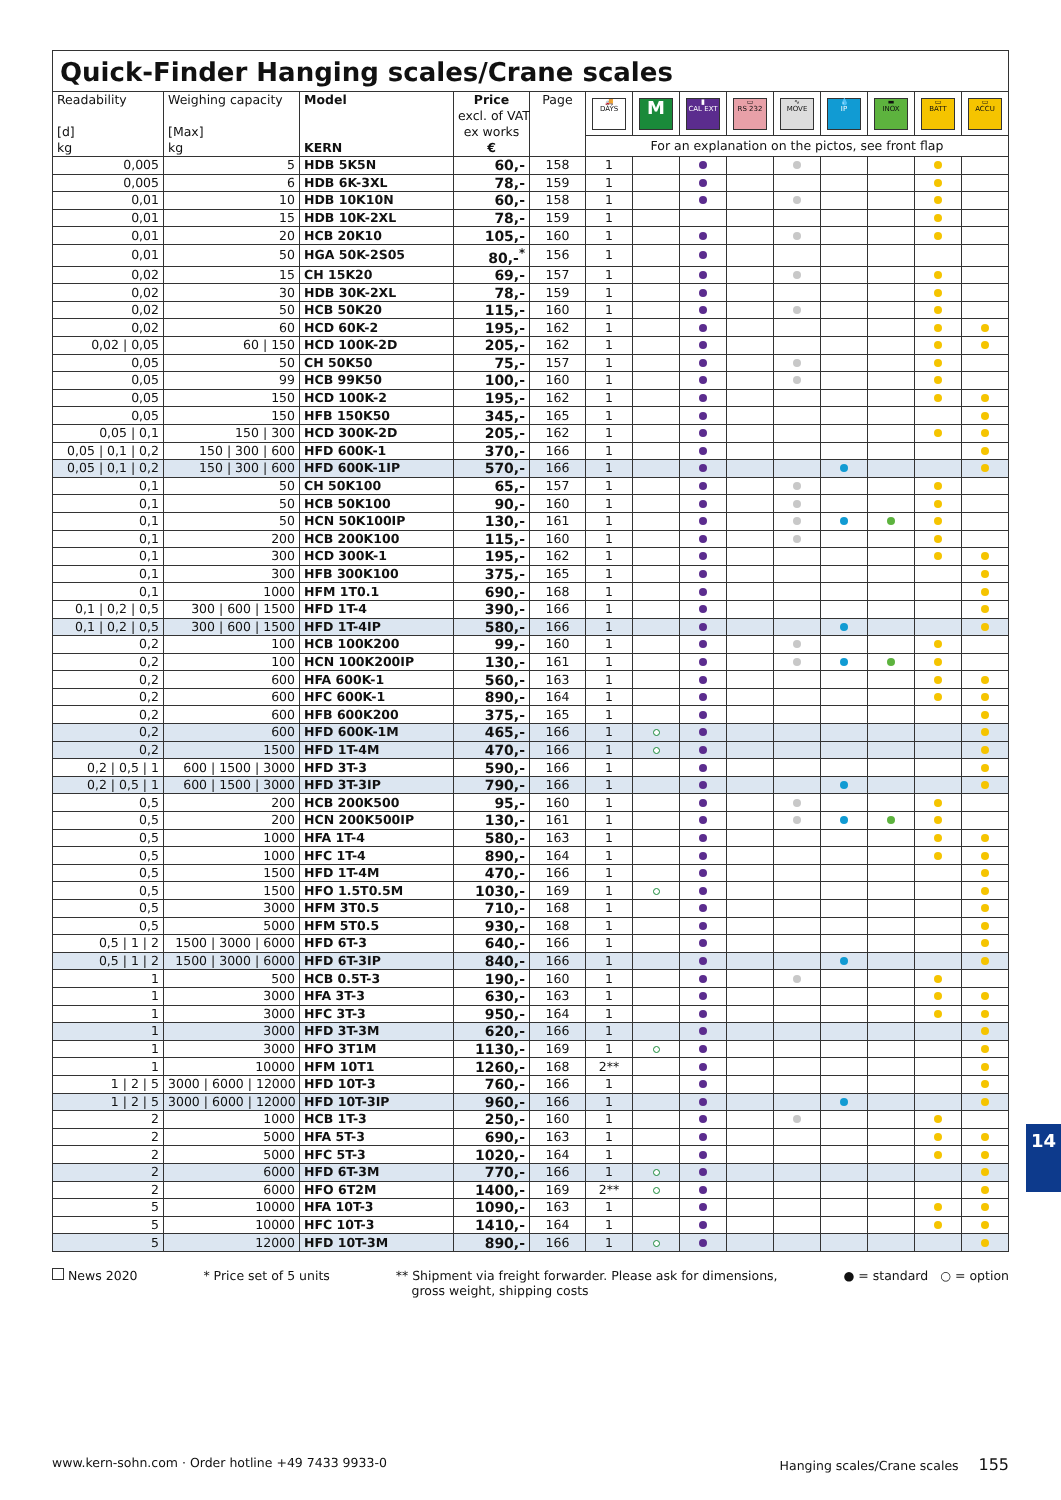Quick-Finder Hanging scales/Crane scales
| Readability [d] kg | Weighing capacity [Max] kg | Model KERN | Price excl. of VAT ex works € | Page | 🚚 DAYS | M | ▮ CAL EXT | ▭ RS 232 | ∿ MOVE | 💧 IP | ▬ INOX | ▭ BATT | ▭ ACCU |
| | | | | | For an explanation on the pictos, see front flap | | | | | | | | |
| 0,005 | 5 | HDB 5K5N | 60,- | 158 | 1 | | | | | | | | |
| 0,005 | 6 | HDB 6K-3XL | 78,- | 159 | 1 | | | | | | | | |
| 0,01 | 10 | HDB 10K10N | 60,- | 158 | 1 | | | | | | | | |
| 0,01 | 15 | HDB 10K-2XL | 78,- | 159 | 1 | | | | | | | | |
| 0,01 | 20 | HCB 20K10 | 105,- | 160 | 1 | | | | | | | | |
| 0,01 | 50 | HGA 50K-2S05 | 80,-<sup>*</sup> | 156 | 1 | | | | | | | | |
| 0,02 | 15 | CH 15K20 | 69,- | 157 | 1 | | | | | | | | |
| 0,02 | 30 | HDB 30K-2XL | 78,- | 159 | 1 | | | | | | | | |
| 0,02 | 50 | HCB 50K20 | 115,- | 160 | 1 | | | | | | | | |
| 0,02 | 60 | HCD 60K-2 | 195,- | 162 | 1 | | | | | | | | |
| 0,02 / 0,05 | 60 / 150 | HCD 100K-2D | 205,- | 162 | 1 | | | | | | | | |
| 0,05 | 50 | CH 50K50 | 75,- | 157 | 1 | | | | | | | | |
| 0,05 | 99 | HCB 99K50 | 100,- | 160 | 1 | | | | | | | | |
| 0,05 | 150 | HCD 100K-2 | 195,- | 162 | 1 | | | | | | | | |
| 0,05 | 150 | HFB 150K50 | 345,- | 165 | 1 | | | | | | | | |
| 0,05 / 0,1 | 150 / 300 | HCD 300K-2D | 205,- | 162 | 1 | | | | | | | | |
| 0,05 / 0,1 / 0,2 | 150 / 300 / 600 | HFD 600K-1 | 370,- | 166 | 1 | | | | | | | | |
| 0,05 / 0,1 / 0,2 | 150 / 300 / 600 | HFD 600K-1IP | 570,- | 166 | 1 | | | | | | | | |
| 0,1 | 50 | CH 50K100 | 65,- | 157 | 1 | | | | | | | | |
| 0,1 | 50 | HCB 50K100 | 90,- | 160 | 1 | | | | | | | | |
| 0,1 | 50 | HCN 50K100IP | 130,- | 161 | 1 | | | | | | | | |
| 0,1 | 200 | HCB 200K100 | 115,- | 160 | 1 | | | | | | | | |
| 0,1 | 300 | HCD 300K-1 | 195,- | 162 | 1 | | | | | | | | |
| 0,1 | 300 | HFB 300K100 | 375,- | 165 | 1 | | | | | | | | |
| 0,1 | 1000 | HFM 1T0.1 | 690,- | 168 | 1 | | | | | | | | |
| 0,1 / 0,2 / 0,5 | 300 / 600 / 1500 | HFD 1T-4 | 390,- | 166 | 1 | | | | | | | | |
| 0,1 / 0,2 / 0,5 | 300 / 600 / 1500 | HFD 1T-4IP | 580,- | 166 | 1 | | | | | | | | |
| 0,2 | 100 | HCB 100K200 | 99,- | 160 | 1 | | | | | | | | |
| 0,2 | 100 | HCN 100K200IP | 130,- | 161 | 1 | | | | | | | | |
| 0,2 | 600 | HFA 600K-1 | 560,- | 163 | 1 | | | | | | | | |
| 0,2 | 600 | HFC 600K-1 | 890,- | 164 | 1 | | | | | | | | |
| 0,2 | 600 | HFB 600K200 | 375,- | 165 | 1 | | | | | | | | |
| 0,2 | 600 | HFD 600K-1M | 465,- | 166 | 1 | | | | | | | | |
| 0,2 | 1500 | HFD 1T-4M | 470,- | 166 | 1 | | | | | | | | |
| 0,2 / 0,5 / 1 | 600 / 1500 / 3000 | HFD 3T-3 | 590,- | 166 | 1 | | | | | | | | |
| 0,2 / 0,5 / 1 | 600 / 1500 / 3000 | HFD 3T-3IP | 790,- | 166 | 1 | | | | | | | | |
| 0,5 | 200 | HCB 200K500 | 95,- | 160 | 1 | | | | | | | | |
| 0,5 | 200 | HCN 200K500IP | 130,- | 161 | 1 | | | | | | | | |
| 0,5 | 1000 | HFA 1T-4 | 580,- | 163 | 1 | | | | | | | | |
| 0,5 | 1000 | HFC 1T-4 | 890,- | 164 | 1 | | | | | | | | |
| 0,5 | 1500 | HFD 1T-4M | 470,- | 166 | 1 | | | | | | | | |
| 0,5 | 1500 | HFO 1.5T0.5M | 1030,- | 169 | 1 | | | | | | | | |
| 0,5 | 3000 | HFM 3T0.5 | 710,- | 168 | 1 | | | | | | | | |
| 0,5 | 5000 | HFM 5T0.5 | 930,- | 168 | 1 | | | | | | | | |
| 0,5 / 1 / 2 | 1500 / 3000 / 6000 | HFD 6T-3 | 640,- | 166 | 1 | | | | | | | | |
| 0,5 / 1 / 2 | 1500 / 3000 / 6000 | HFD 6T-3IP | 840,- | 166 | 1 | | | | | | | | |
| 1 | 500 | HCB 0.5T-3 | 190,- | 160 | 1 | | | | | | | | |
| 1 | 3000 | HFA 3T-3 | 630,- | 163 | 1 | | | | | | | | |
| 1 | 3000 | HFC 3T-3 | 950,- | 164 | 1 | | | | | | | | |
| 1 | 3000 | HFD 3T-3M | 620,- | 166 | 1 | | | | | | | | |
| 1 | 3000 | HFO 3T1M | 1130,- | 169 | 1 | | | | | | | | |
| 1 | 10000 | HFM 10T1 | 1260,- | 168 | 2** | | | | | | | | |
| 1 / 2 / 5 | 3000 / 6000 / 12000 | HFD 10T-3 | 760,- | 166 | 1 | | | | | | | | |
| 1 / 2 / 5 | 3000 / 6000 / 12000 | HFD 10T-3IP | 960,- | 166 | 1 | | | | | | | | |
| 2 | 1000 | HCB 1T-3 | 250,- | 160 | 1 | | | | | | | | |
| 2 | 5000 | HFA 5T-3 | 690,- | 163 | 1 | | | | | | | | |
| 2 | 5000 | HFC 5T-3 | 1020,- | 164 | 1 | | | | | | | | |
| 2 | 6000 | HFD 6T-3M | 770,- | 166 | 1 | | | | | | | | |
| 2 | 6000 | HFO 6T2M | 1400,- | 169 | 2** | | | | | | | | |
| 5 | 10000 | HFA 10T-3 | 1090,- | 163 | 1 | | | | | | | | |
| 5 | 10000 | HFC 10T-3 | 1410,- | 164 | 1 | | | | | | | | |
| 5 | 12000 | HFD 10T-3M | 890,- | 166 | 1 | | | | | | | | |
News 2020 * Price set of 5 units ** Shipment via freight forwarder. Please ask for dimensions,
gross weight, shipping costs
● = standard ○ = option
14
www.kern-sohn.com · Order hotline +49 7433 9933-0
Hanging scales/Crane scales 155